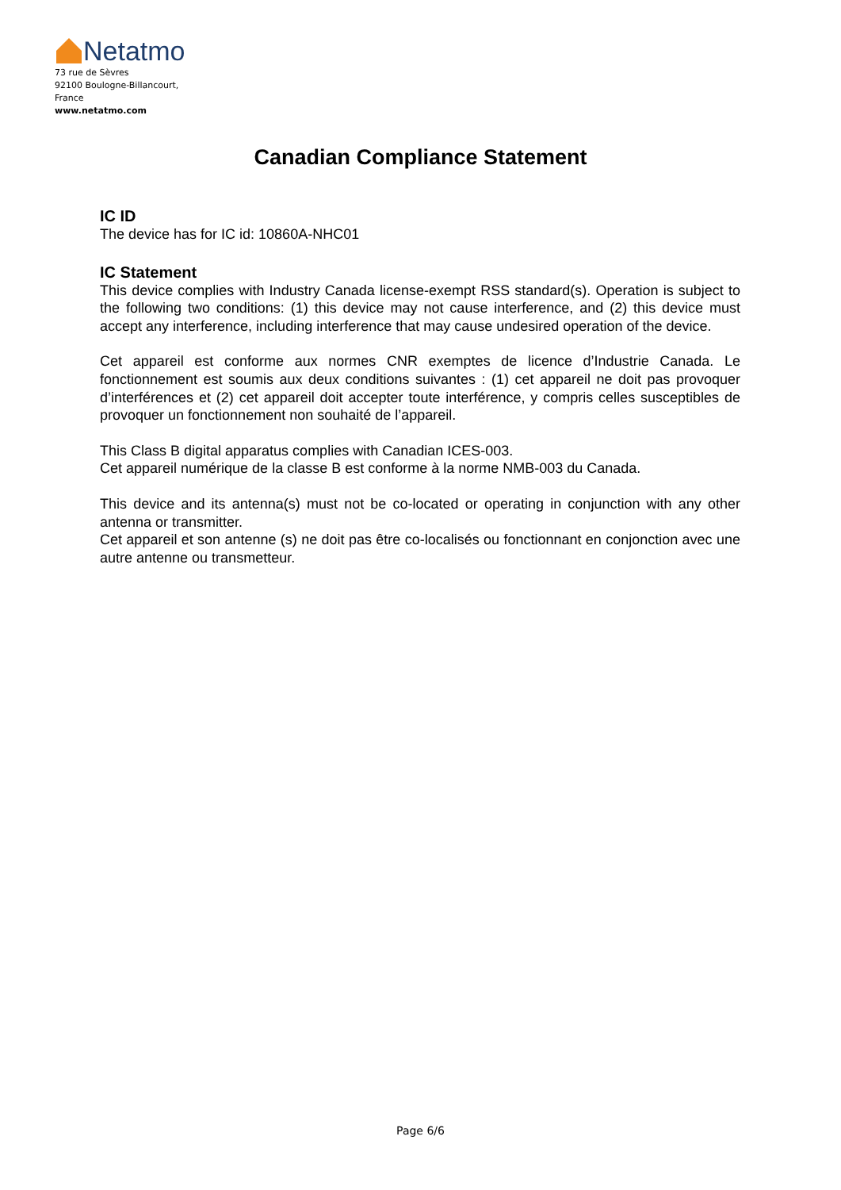Netatmo
73 rue de Sèvres
92100 Boulogne-Billancourt,
France
www.netatmo.com
Canadian Compliance Statement
IC ID
The device has for IC id: 10860A-NHC01
IC Statement
This device complies with Industry Canada license-exempt RSS standard(s). Operation is subject to the following two conditions: (1) this device may not cause interference, and (2) this device must accept any interference, including interference that may cause undesired operation of the device.
Cet appareil est conforme aux normes CNR exemptes de licence d’Industrie Canada. Le fonctionnement est soumis aux deux conditions suivantes : (1) cet appareil ne doit pas provoquer d’interférences et (2) cet appareil doit accepter toute interférence, y compris celles susceptibles de provoquer un fonctionnement non souhaité de l’appareil.
This Class B digital apparatus complies with Canadian ICES-003.
Cet appareil numérique de la classe B est conforme à la norme NMB-003 du Canada.
This device and its antenna(s) must not be co-located or operating in conjunction with any other antenna or transmitter.
Cet appareil et son antenne (s) ne doit pas être co-localisés ou fonctionnant en conjonction avec une autre antenne ou transmetteur.
Page 6/6